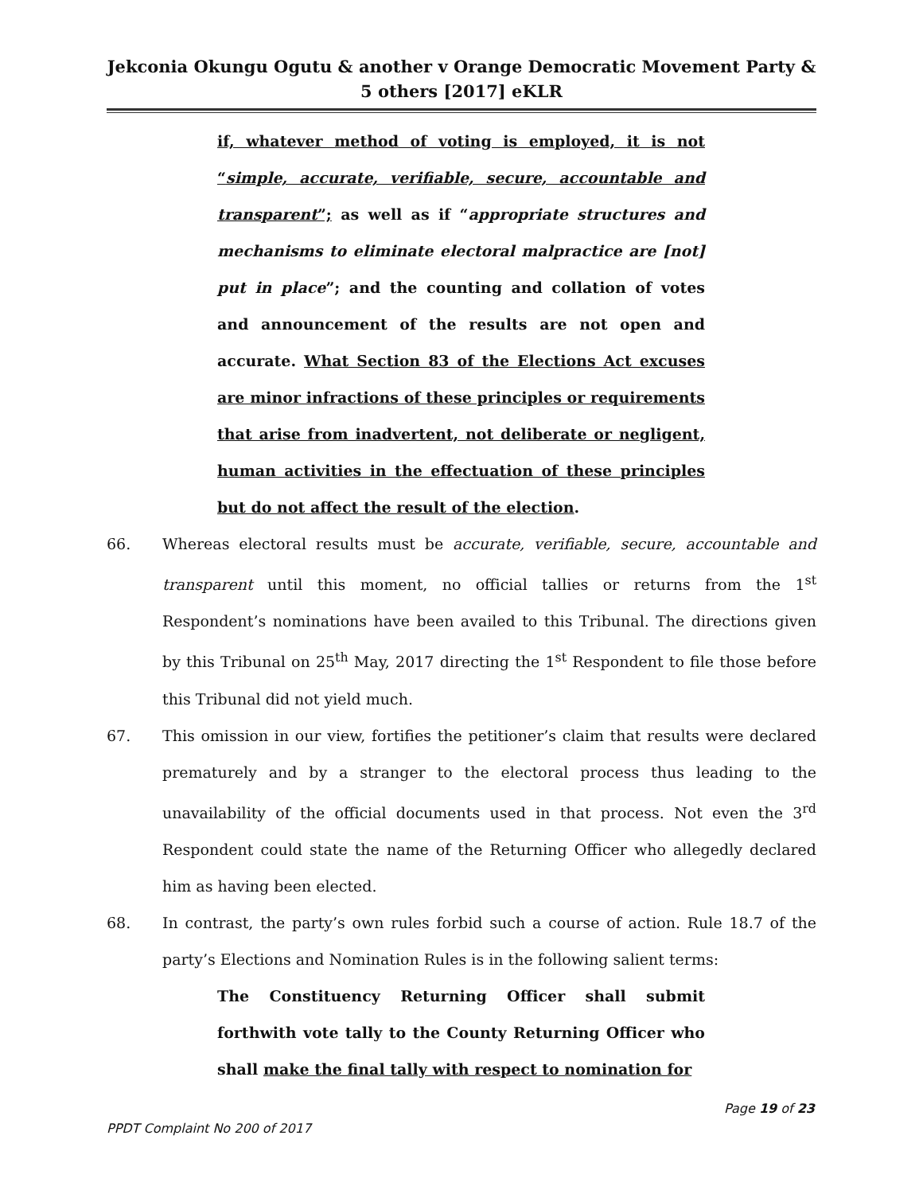Jekconia Okungu Ogutu & another v Orange Democratic Movement Party & 5 others [2017] eKLR
if, whatever method of voting is employed, it is not “simple, accurate, verifiable, secure, accountable and transparent”; as well as if “appropriate structures and mechanisms to eliminate electoral malpractice are [not] put in place”; and the counting and collation of votes and announcement of the results are not open and accurate. What Section 83 of the Elections Act excuses are minor infractions of these principles or requirements that arise from inadvertent, not deliberate or negligent, human activities in the effectuation of these principles but do not affect the result of the election.
66. Whereas electoral results must be accurate, verifiable, secure, accountable and transparent until this moment, no official tallies or returns from the 1<sup>st</sup> Respondent’s nominations have been availed to this Tribunal. The directions given by this Tribunal on 25<sup>th</sup> May, 2017 directing the 1<sup>st</sup> Respondent to file those before this Tribunal did not yield much.
67. This omission in our view, fortifies the petitioner’s claim that results were declared prematurely and by a stranger to the electoral process thus leading to the unavailability of the official documents used in that process. Not even the 3<sup>rd</sup> Respondent could state the name of the Returning Officer who allegedly declared him as having been elected.
68. In contrast, the party’s own rules forbid such a course of action. Rule 18.7 of the party’s Elections and Nomination Rules is in the following salient terms:
The Constituency Returning Officer shall submit forthwith vote tally to the County Returning Officer who shall make the final tally with respect to nomination for
Page 19 of 23
PPDT Complaint No 200 of 2017